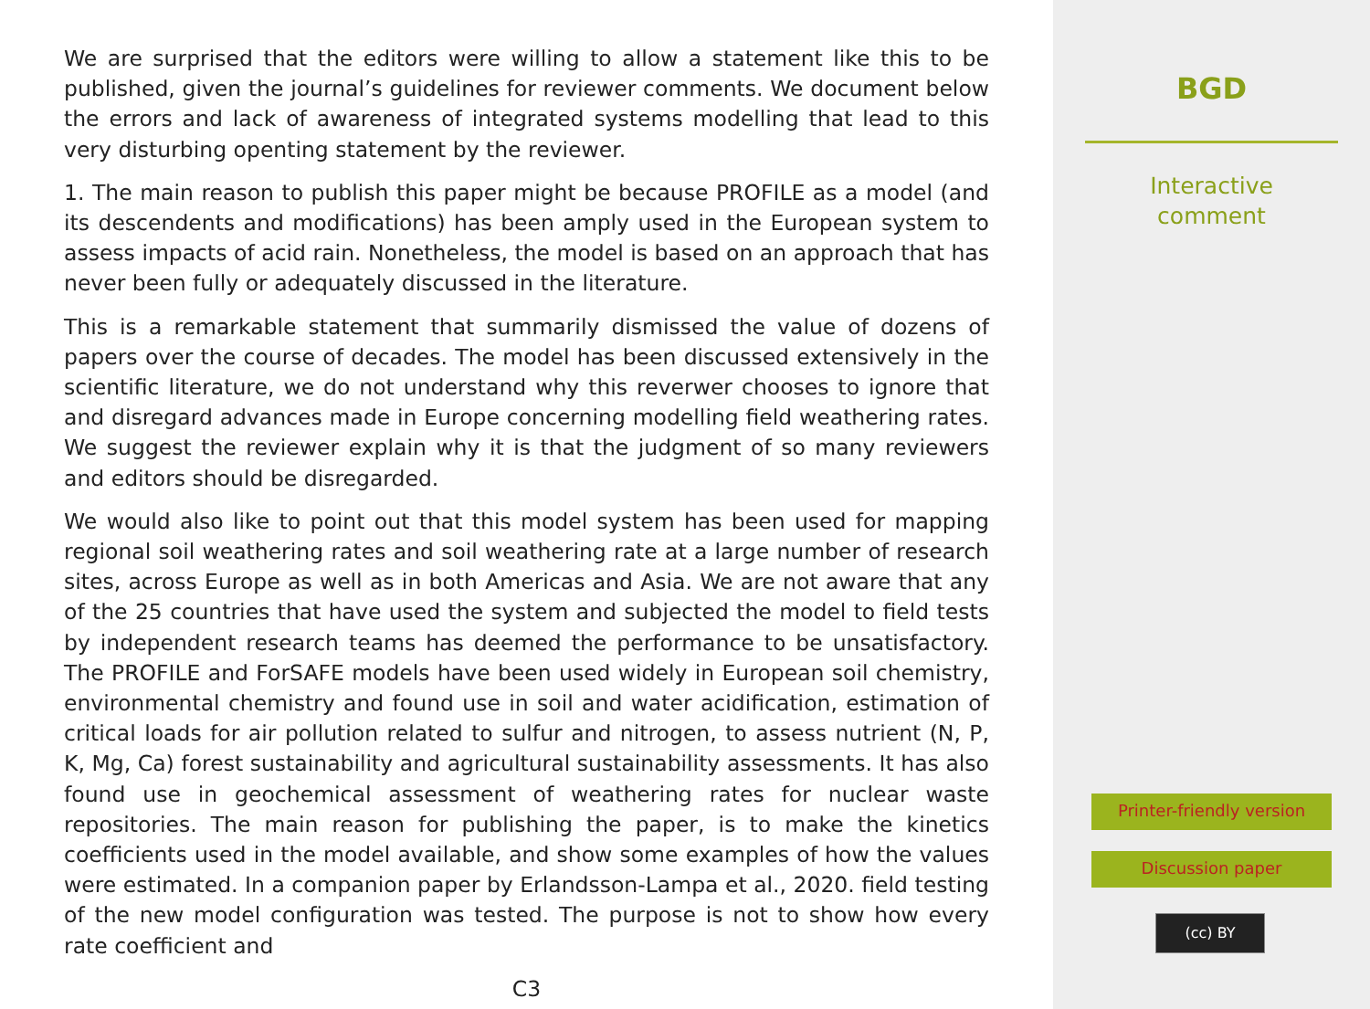We are surprised that the editors were willing to allow a statement like this to be published, given the journal’s guidelines for reviewer comments. We document below the errors and lack of awareness of integrated systems modelling that lead to this very disturbing openting statement by the reviewer.
1. The main reason to publish this paper might be because PROFILE as a model (and its descendents and modifications) has been amply used in the European system to assess impacts of acid rain. Nonetheless, the model is based on an approach that has never been fully or adequately discussed in the literature.
This is a remarkable statement that summarily dismissed the value of dozens of papers over the course of decades. The model has been discussed extensively in the scientific literature, we do not understand why this reverwer chooses to ignore that and disregard advances made in Europe concerning modelling field weathering rates. We suggest the reviewer explain why it is that the judgment of so many reviewers and editors should be disregarded.
We would also like to point out that this model system has been used for mapping regional soil weathering rates and soil weathering rate at a large number of research sites, across Europe as well as in both Americas and Asia. We are not aware that any of the 25 countries that have used the system and subjected the model to field tests by independent research teams has deemed the performance to be unsatisfactory. The PROFILE and ForSAFE models have been used widely in European soil chemistry, environmental chemistry and found use in soil and water acidification, estimation of critical loads for air pollution related to sulfur and nitrogen, to assess nutrient (N, P, K, Mg, Ca) forest sustainability and agricultural sustainability assessments. It has also found use in geochemical assessment of weathering rates for nuclear waste repositories. The main reason for publishing the paper, is to make the kinetics coefficients used in the model available, and show some examples of how the values were estimated. In a companion paper by Erlandsson-Lampa et al., 2020. field testing of the new model configuration was tested. The purpose is not to show how every rate coefficient and
C3
BGD
Interactive
comment
Printer-friendly version
Discussion paper
(cc) BY